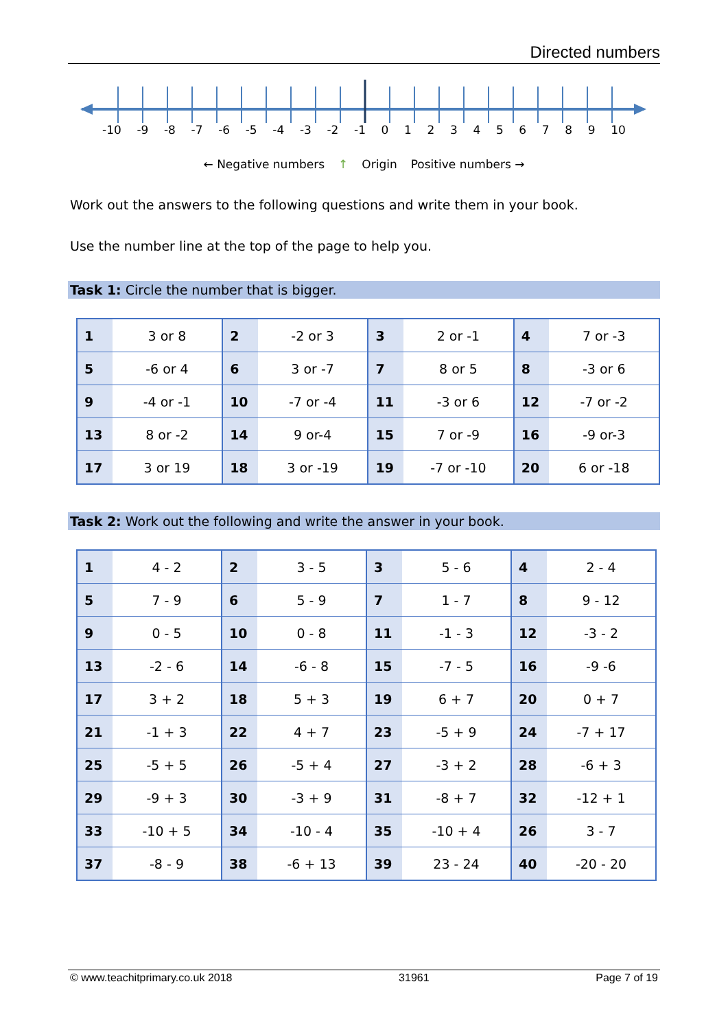Directed numbers
-10 -9 -8 -7 -6 -5 -4 -3 -2 -1 0 1 2 3 4 5 6 7 8 9 10
← Negative numbers ↑ Origin Positive numbers →
Work out the answers to the following questions and write them in your book.
Use the number line at the top of the page to help you.
Task 1: Circle the number that is bigger.
| 1 | 3 or 8 | 2 | -2 or 3 | 3 | 2 or -1 | 4 | 7 or -3 |
| 5 | -6 or 4 | 6 | 3 or -7 | 7 | 8 or 5 | 8 | -3 or 6 |
| 9 | -4 or -1 | 10 | -7 or -4 | 11 | -3 or 6 | 12 | -7 or -2 |
| 13 | 8 or -2 | 14 | 9 or-4 | 15 | 7 or -9 | 16 | -9 or-3 |
| 17 | 3 or 19 | 18 | 3 or -19 | 19 | -7 or -10 | 20 | 6 or -18 |
Task 2: Work out the following and write the answer in your book.
| 1 | 4 - 2 | 2 | 3 - 5 | 3 | 5 - 6 | 4 | 2 - 4 |
| 5 | 7 - 9 | 6 | 5 - 9 | 7 | 1 - 7 | 8 | 9 - 12 |
| 9 | 0 - 5 | 10 | 0 - 8 | 11 | -1 - 3 | 12 | -3 - 2 |
| 13 | -2 - 6 | 14 | -6 - 8 | 15 | -7 - 5 | 16 | -9 -6 |
| 17 | 3 + 2 | 18 | 5 + 3 | 19 | 6 + 7 | 20 | 0 + 7 |
| 21 | -1 + 3 | 22 | 4 + 7 | 23 | -5 + 9 | 24 | -7 + 17 |
| 25 | -5 + 5 | 26 | -5 + 4 | 27 | -3 + 2 | 28 | -6 + 3 |
| 29 | -9 + 3 | 30 | -3 + 9 | 31 | -8 + 7 | 32 | -12 + 1 |
| 33 | -10 + 5 | 34 | -10 - 4 | 35 | -10 + 4 | 26 | 3 - 7 |
| 37 | -8 - 9 | 38 | -6 + 13 | 39 | 23 - 24 | 40 | -20 - 20 |
© www.teachitprimary.co.uk 2018 31961 Page 7 of 19